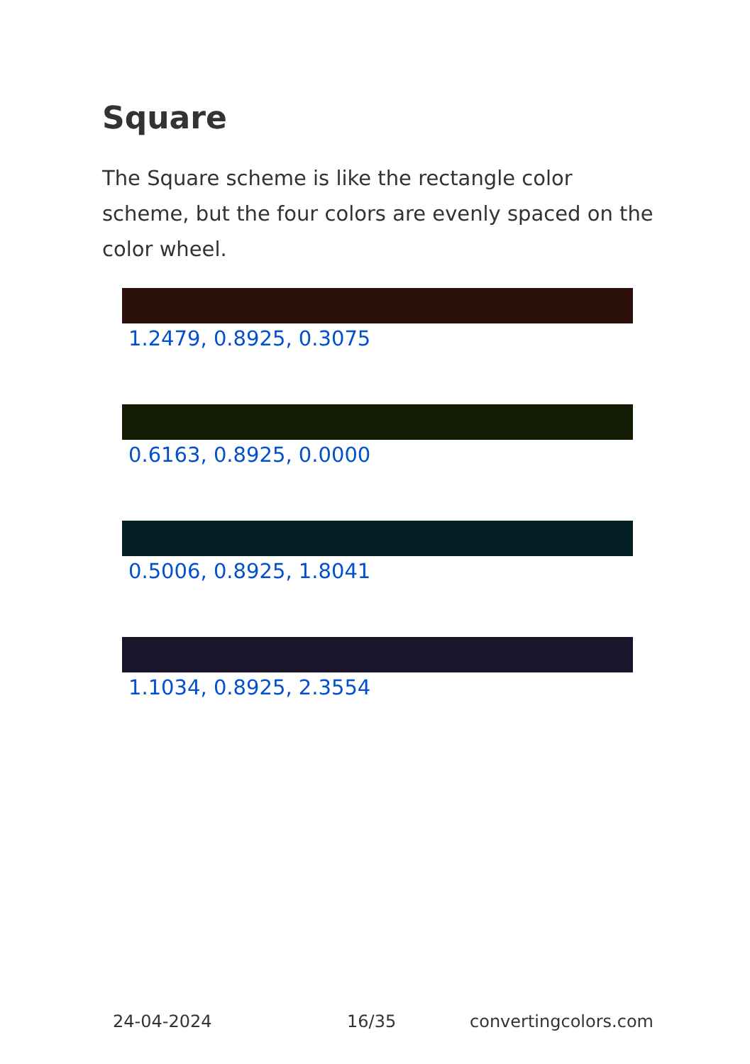Square
The Square scheme is like the rectangle color scheme, but the four colors are evenly spaced on the color wheel.
1.2479, 0.8925, 0.3075
0.6163, 0.8925, 0.0000
0.5006, 0.8925, 1.8041
1.1034, 0.8925, 2.3554
24-04-2024 16/35 convertingcolors.com